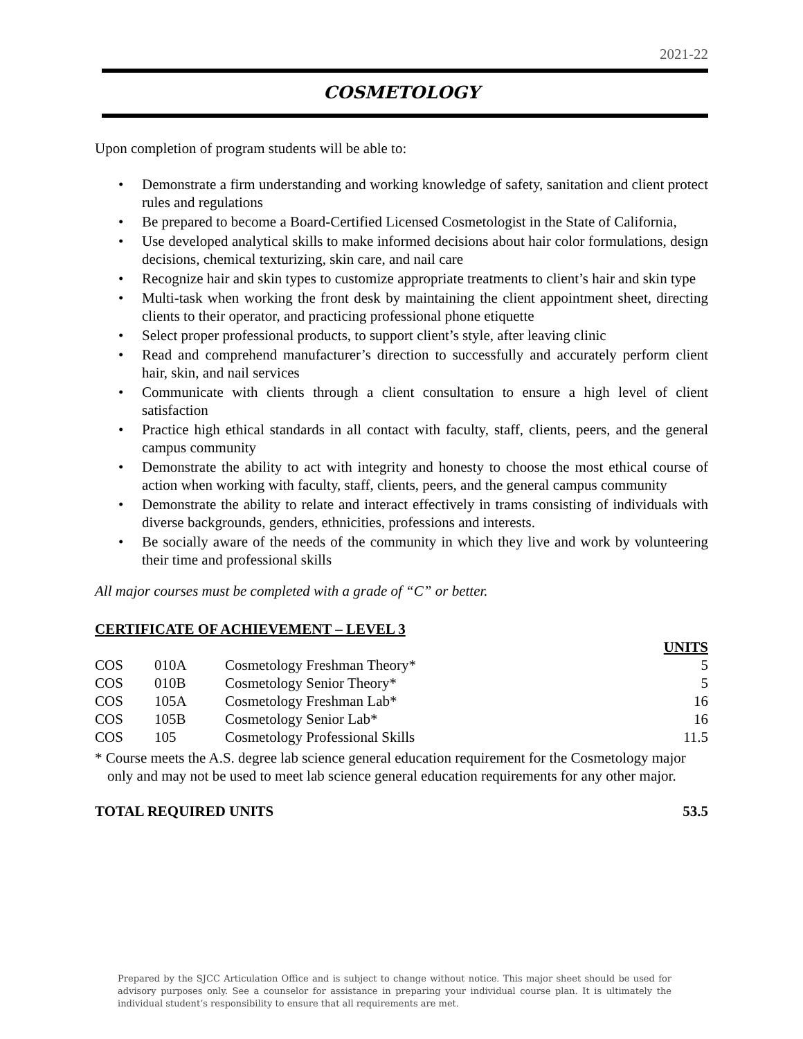2021-22
COSMETOLOGY
Upon completion of program students will be able to:
• Demonstrate a firm understanding and working knowledge of safety, sanitation and client protect rules and regulations
• Be prepared to become a Board-Certified Licensed Cosmetologist in the State of California,
• Use developed analytical skills to make informed decisions about hair color formulations, design decisions, chemical texturizing, skin care, and nail care
• Recognize hair and skin types to customize appropriate treatments to client’s hair and skin type
• Multi-task when working the front desk by maintaining the client appointment sheet, directing clients to their operator, and practicing professional phone etiquette
• Select proper professional products, to support client’s style, after leaving clinic
• Read and comprehend manufacturer’s direction to successfully and accurately perform client hair, skin, and nail services
• Communicate with clients through a client consultation to ensure a high level of client satisfaction
• Practice high ethical standards in all contact with faculty, staff, clients, peers, and the general campus community
• Demonstrate the ability to act with integrity and honesty to choose the most ethical course of action when working with faculty, staff, clients, peers, and the general campus community
• Demonstrate the ability to relate and interact effectively in trams consisting of individuals with diverse backgrounds, genders, ethnicities, professions and interests.
• Be socially aware of the needs of the community in which they live and work by volunteering their time and professional skills
All major courses must be completed with a grade of “C” or better.
CERTIFICATE OF ACHIEVEMENT – LEVEL 3
| | | | UNITS |
| --- | --- | --- | --- |
| COS | 010A | Cosmetology Freshman Theory* | 5 |
| COS | 010B | Cosmetology Senior Theory* | 5 |
| COS | 105A | Cosmetology Freshman Lab* | 16 |
| COS | 105B | Cosmetology Senior Lab* | 16 |
| COS | 105 | Cosmetology Professional Skills | 11.5 |
* Course meets the A.S. degree lab science general education requirement for the Cosmetology major only and may not be used to meet lab science general education requirements for any other major.
TOTAL REQUIRED UNITS 53.5
Prepared by the SJCC Articulation Office and is subject to change without notice. This major sheet should be used for advisory purposes only. See a counselor for assistance in preparing your individual course plan. It is ultimately the individual student’s responsibility to ensure that all requirements are met.